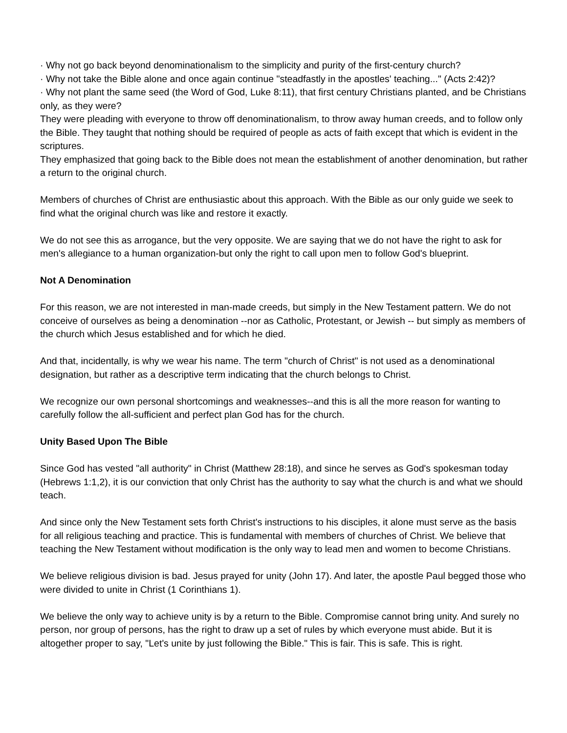· Why not go back beyond denominationalism to the simplicity and purity of the first-century church?
· Why not take the Bible alone and once again continue "steadfastly in the apostles' teaching..." (Acts 2:42)?
· Why not plant the same seed (the Word of God, Luke 8:11), that first century Christians planted, and be Christians only, as they were?
They were pleading with everyone to throw off denominationalism, to throw away human creeds, and to follow only the Bible. They taught that nothing should be required of people as acts of faith except that which is evident in the scriptures.
They emphasized that going back to the Bible does not mean the establishment of another denomination, but rather a return to the original church.
Members of churches of Christ are enthusiastic about this approach. With the Bible as our only guide we seek to find what the original church was like and restore it exactly.
We do not see this as arrogance, but the very opposite. We are saying that we do not have the right to ask for men's allegiance to a human organization-but only the right to call upon men to follow God's blueprint.
Not A Denomination
For this reason, we are not interested in man-made creeds, but simply in the New Testament pattern. We do not conceive of ourselves as being a denomination --nor as Catholic, Protestant, or Jewish -- but simply as members of the church which Jesus established and for which he died.
And that, incidentally, is why we wear his name. The term "church of Christ" is not used as a denominational designation, but rather as a descriptive term indicating that the church belongs to Christ.
We recognize our own personal shortcomings and weaknesses--and this is all the more reason for wanting to carefully follow the all-sufficient and perfect plan God has for the church.
Unity Based Upon The Bible
Since God has vested "all authority" in Christ (Matthew 28:18), and since he serves as God's spokesman today (Hebrews 1:1,2), it is our conviction that only Christ has the authority to say what the church is and what we should teach.
And since only the New Testament sets forth Christ's instructions to his disciples, it alone must serve as the basis for all religious teaching and practice. This is fundamental with members of churches of Christ. We believe that teaching the New Testament without modification is the only way to lead men and women to become Christians.
We believe religious division is bad. Jesus prayed for unity (John 17). And later, the apostle Paul begged those who were divided to unite in Christ (1 Corinthians 1).
We believe the only way to achieve unity is by a return to the Bible. Compromise cannot bring unity. And surely no person, nor group of persons, has the right to draw up a set of rules by which everyone must abide. But it is altogether proper to say, "Let's unite by just following the Bible." This is fair. This is safe. This is right.